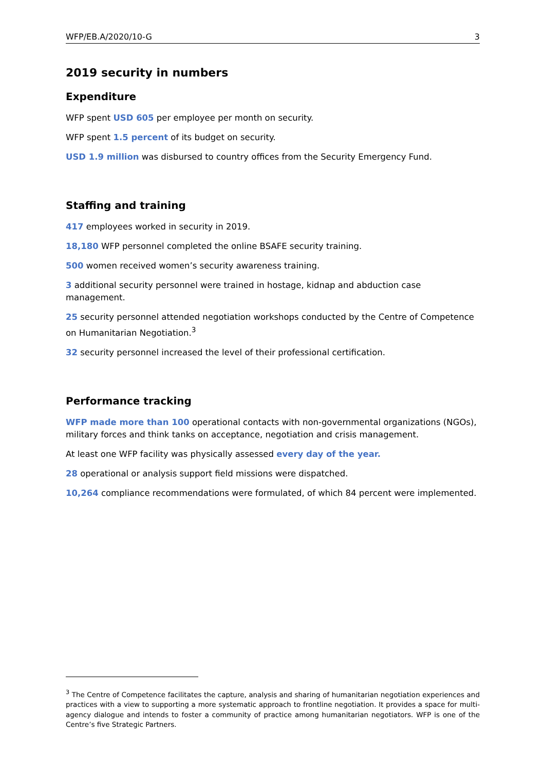WFP/EB.A/2020/10-G 3
2019 security in numbers
Expenditure
WFP spent USD 605 per employee per month on security.
WFP spent 1.5 percent of its budget on security.
USD 1.9 million was disbursed to country offices from the Security Emergency Fund.
Staffing and training
417 employees worked in security in 2019.
18,180 WFP personnel completed the online BSAFE security training.
500 women received women’s security awareness training.
3 additional security personnel were trained in hostage, kidnap and abduction case management.
25 security personnel attended negotiation workshops conducted by the Centre of Competence on Humanitarian Negotiation.<sup>3</sup>
32 security personnel increased the level of their professional certification.
Performance tracking
WFP made more than 100 operational contacts with non-governmental organizations (NGOs), military forces and think tanks on acceptance, negotiation and crisis management.
At least one WFP facility was physically assessed every day of the year.
28 operational or analysis support field missions were dispatched.
10,264 compliance recommendations were formulated, of which 84 percent were implemented.
<sup>3</sup> The Centre of Competence facilitates the capture, analysis and sharing of humanitarian negotiation experiences and practices with a view to supporting a more systematic approach to frontline negotiation. It provides a space for multi-agency dialogue and intends to foster a community of practice among humanitarian negotiators. WFP is one of the Centre’s five Strategic Partners.